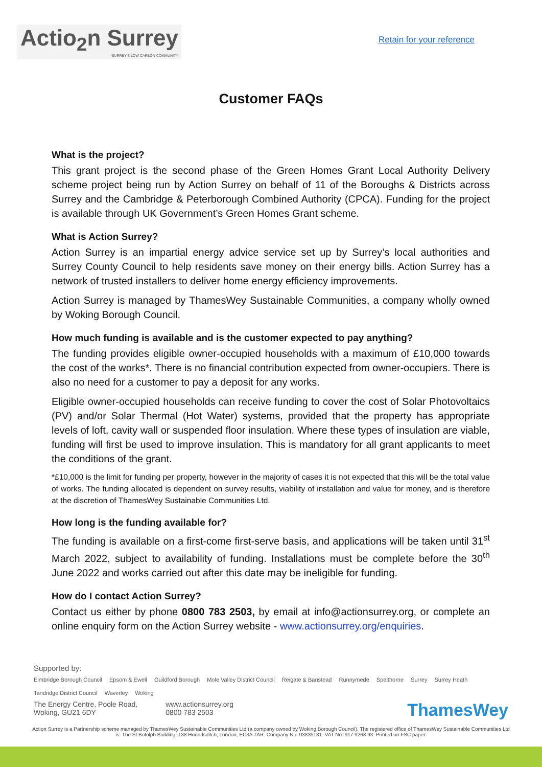Actio<sub>2</sub>n Surrey
SURREY'S LOW CARBON COMMUNITY
Retain for your reference
Customer FAQs
What is the project?
This grant project is the second phase of the Green Homes Grant Local Authority Delivery scheme project being run by Action Surrey on behalf of 11 of the Boroughs & Districts across Surrey and the Cambridge & Peterborough Combined Authority (CPCA). Funding for the project is available through UK Government’s Green Homes Grant scheme.
What is Action Surrey?
Action Surrey is an impartial energy advice service set up by Surrey’s local authorities and Surrey County Council to help residents save money on their energy bills. Action Surrey has a network of trusted installers to deliver home energy efficiency improvements.
Action Surrey is managed by ThamesWey Sustainable Communities, a company wholly owned by Woking Borough Council.
How much funding is available and is the customer expected to pay anything?
The funding provides eligible owner-occupied households with a maximum of £10,000 towards the cost of the works*. There is no financial contribution expected from owner-occupiers. There is also no need for a customer to pay a deposit for any works.
Eligible owner-occupied households can receive funding to cover the cost of Solar Photovoltaics (PV) and/or Solar Thermal (Hot Water) systems, provided that the property has appropriate levels of loft, cavity wall or suspended floor insulation. Where these types of insulation are viable, funding will first be used to improve insulation. This is mandatory for all grant applicants to meet the conditions of the grant.
*£10,000 is the limit for funding per property, however in the majority of cases it is not expected that this will be the total value of works. The funding allocated is dependent on survey results, viability of installation and value for money, and is therefore at the discretion of ThamesWey Sustainable Communities Ltd.
How long is the funding available for?
The funding is available on a first-come first-serve basis, and applications will be taken until 31<sup>st</sup> March 2022, subject to availability of funding. Installations must be complete before the 30<sup>th</sup> June 2022 and works carried out after this date may be ineligible for funding.
How do I contact Action Surrey?
Contact us either by phone 0800 783 2503, by email at info@actionsurrey.org, or complete an online enquiry form on the Action Surrey website - www.actionsurrey.org/enquiries.
Supported by:
Elmbridge Borough Council Epsom & Ewell Guildford Borough Mole Valley District Council Reigate & Banstead Runnymede Spelthorne Surrey Surrey Heath Tandridge District Council Waverley Woking
The Energy Centre, Poole Road,
Woking, GU21 6DY
www.actionsurrey.org
0800 783 2503
ThamesWey
Action Surrey is a Partnership scheme managed by ThamesWey Sustainable Communities Ltd (a company owned by Woking Borough Council). The registered office of ThamesWey Sustainable Communities Ltd is: The St Botolph Building, 138 Houndsditch, London, EC3A 7AR. Company No: 03835131. VAT No. 917 9263 93. Printed on FSC paper.